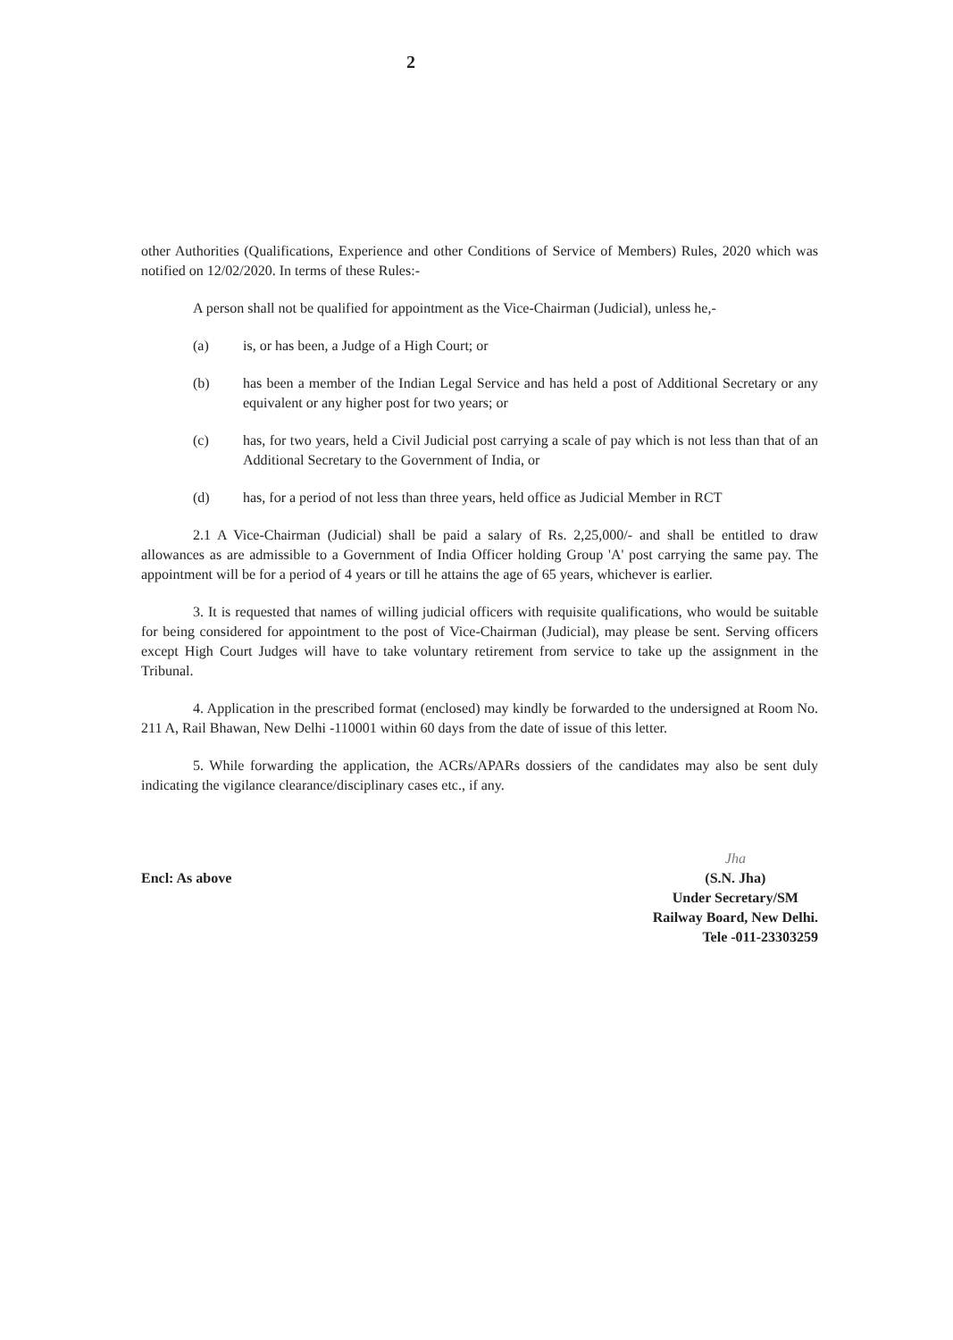2
other Authorities (Qualifications, Experience and other Conditions of Service of Members) Rules, 2020 which was notified on 12/02/2020. In terms of these Rules:-
A person shall not be qualified for appointment as the Vice-Chairman (Judicial), unless he,-
(a) is, or has been, a Judge of a High Court; or
(b) has been a member of the Indian Legal Service and has held a post of Additional Secretary or any equivalent or any higher post for two years; or
(c) has, for two years, held a Civil Judicial post carrying a scale of pay which is not less than that of an Additional Secretary to the Government of India, or
(d) has, for a period of not less than three years, held office as Judicial Member in RCT
2.1 A Vice-Chairman (Judicial) shall be paid a salary of Rs. 2,25,000/- and shall be entitled to draw allowances as are admissible to a Government of India Officer holding Group 'A' post carrying the same pay. The appointment will be for a period of 4 years or till he attains the age of 65 years, whichever is earlier.
3. It is requested that names of willing judicial officers with requisite qualifications, who would be suitable for being considered for appointment to the post of Vice-Chairman (Judicial), may please be sent. Serving officers except High Court Judges will have to take voluntary retirement from service to take up the assignment in the Tribunal.
4. Application in the prescribed format (enclosed) may kindly be forwarded to the undersigned at Room No. 211 A, Rail Bhawan, New Delhi -110001 within 60 days from the date of issue of this letter.
5. While forwarding the application, the ACRs/APARs dossiers of the candidates may also be sent duly indicating the vigilance clearance/disciplinary cases etc., if any.
Encl: As above
Jha
(S.N. Jha)
Under Secretary/SM
Railway Board, New Delhi.
Tele -011-23303259